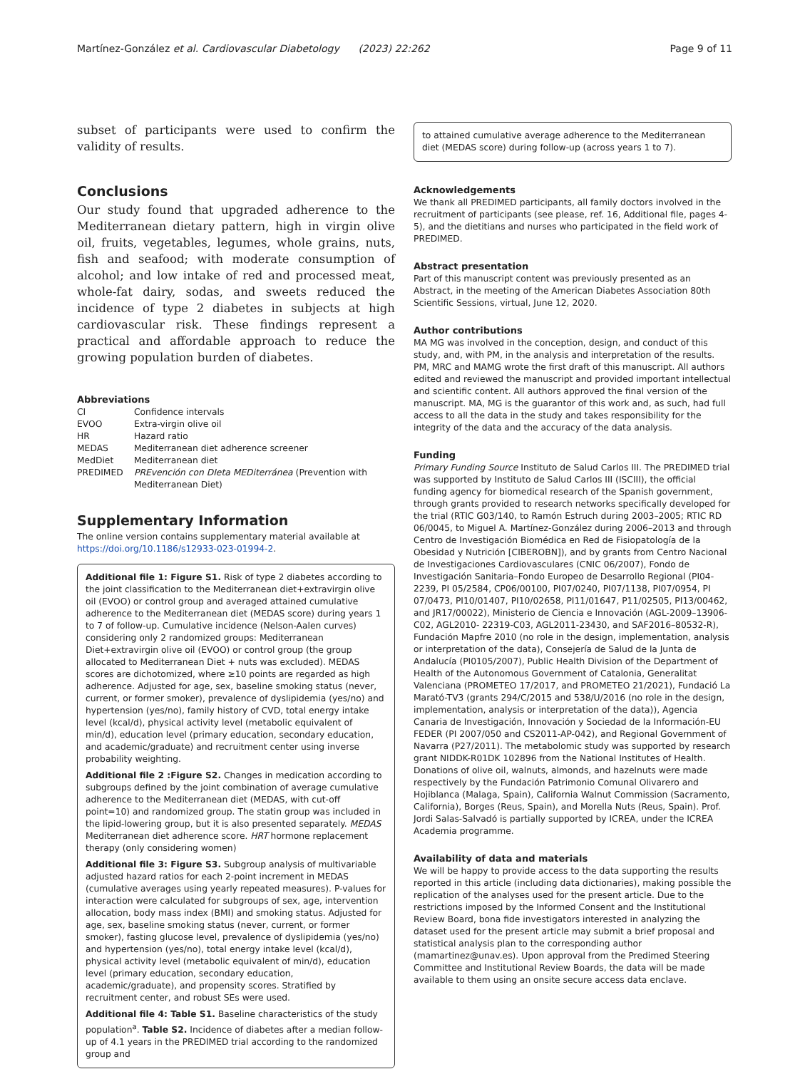Martínez-González et al. Cardiovascular Diabetology (2023) 22:262 Page 9 of 11
subset of participants were used to confirm the validity of results.
Conclusions
Our study found that upgraded adherence to the Mediterranean dietary pattern, high in virgin olive oil, fruits, vegetables, legumes, whole grains, nuts, fish and seafood; with moderate consumption of alcohol; and low intake of red and processed meat, whole-fat dairy, sodas, and sweets reduced the incidence of type 2 diabetes in subjects at high cardiovascular risk. These findings represent a practical and affordable approach to reduce the growing population burden of diabetes.
Abbreviations
| CI | Confidence intervals |
| EVOO | Extra-virgin olive oil |
| HR | Hazard ratio |
| MEDAS | Mediterranean diet adherence screener |
| MedDiet | Mediterranean diet |
| PREDIMED | PREvención con DIeta MEDiterránea (Prevention with Mediterranean Diet) |
Supplementary Information
The online version contains supplementary material available at https://doi.org/10.1186/s12933-023-01994-2.
Additional file 1: Figure S1. Risk of type 2 diabetes according to the joint classification to the Mediterranean diet+extravirgin olive oil (EVOO) or control group and averaged attained cumulative adherence to the Mediterranean diet (MEDAS score) during years 1 to 7 of follow-up. Cumulative incidence (Nelson-Aalen curves) considering only 2 randomized groups: Mediterranean Diet+extravirgin olive oil (EVOO) or control group (the group allocated to Mediterranean Diet + nuts was excluded). MEDAS scores are dichotomized, where ≥10 points are regarded as high adherence. Adjusted for age, sex, baseline smoking status (never, current, or former smoker), prevalence of dyslipidemia (yes/no) and hypertension (yes/no), family history of CVD, total energy intake level (kcal/d), physical activity level (metabolic equivalent of min/d), education level (primary education, secondary education, and academic/graduate) and recruitment center using inverse probability weighting.
Additional file 2 :Figure S2. Changes in medication according to subgroups defined by the joint combination of average cumulative adherence to the Mediterranean diet (MEDAS, with cut-off point=10) and randomized group. The statin group was included in the lipid-lowering group, but it is also presented separately. MEDAS Mediterranean diet adherence score. HRT hormone replacement therapy (only considering women)
Additional file 3: Figure S3. Subgroup analysis of multivariable adjusted hazard ratios for each 2-point increment in MEDAS (cumulative averages using yearly repeated measures). P-values for interaction were calculated for subgroups of sex, age, intervention allocation, body mass index (BMI) and smoking status. Adjusted for age, sex, baseline smoking status (never, current, or former smoker), fasting glucose level, prevalence of dyslipidemia (yes/no) and hypertension (yes/no), total energy intake level (kcal/d), physical activity level (metabolic equivalent of min/d), education level (primary education, secondary education, academic/graduate), and propensity scores. Stratified by recruitment center, and robust SEs were used.
Additional file 4: Table S1. Baseline characteristics of the study population<sup>a</sup>. Table S2. Incidence of diabetes after a median follow-up of 4.1 years in the PREDIMED trial according to the randomized group and
to attained cumulative average adherence to the Mediterranean diet (MEDAS score) during follow-up (across years 1 to 7).
Acknowledgements
We thank all PREDIMED participants, all family doctors involved in the recruitment of participants (see please, ref. 16, Additional file, pages 4-5), and the dietitians and nurses who participated in the field work of PREDIMED.
Abstract presentation
Part of this manuscript content was previously presented as an Abstract, in the meeting of the American Diabetes Association 80th Scientific Sessions, virtual, June 12, 2020.
Author contributions
MA MG was involved in the conception, design, and conduct of this study, and, with PM, in the analysis and interpretation of the results. PM, MRC and MAMG wrote the first draft of this manuscript. All authors edited and reviewed the manuscript and provided important intellectual and scientific content. All authors approved the final version of the manuscript. MA, MG is the guarantor of this work and, as such, had full access to all the data in the study and takes responsibility for the integrity of the data and the accuracy of the data analysis.
Funding
Primary Funding Source Instituto de Salud Carlos III. The PREDIMED trial was supported by Instituto de Salud Carlos III (ISCIII), the official funding agency for biomedical research of the Spanish government, through grants provided to research networks specifically developed for the trial (RTIC G03/140, to Ramón Estruch during 2003–2005; RTIC RD 06/0045, to Miguel A. Martínez-González during 2006–2013 and through Centro de Investigación Biomédica en Red de Fisiopatología de la Obesidad y Nutrición [CIBEROBN]), and by grants from Centro Nacional de Investigaciones Cardiovasculares (CNIC 06/2007), Fondo de Investigación Sanitaria–Fondo Europeo de Desarrollo Regional (PI04-2239, PI 05/2584, CP06/00100, PI07/0240, PI07/1138, PI07/0954, PI 07/0473, PI10/01407, PI10/02658, PI11/01647, P11/02505, PI13/00462, and JR17/00022), Ministerio de Ciencia e Innovación (AGL-2009–13906-C02, AGL2010- 22319-C03, AGL2011-23430, and SAF2016–80532-R), Fundación Mapfre 2010 (no role in the design, implementation, analysis or interpretation of the data), Consejería de Salud de la Junta de Andalucía (PI0105/2007), Public Health Division of the Department of Health of the Autonomous Government of Catalonia, Generalitat Valenciana (PROMETEO 17/2017, and PROMETEO 21/2021), Fundació La Marató-TV3 (grants 294/C/2015 and 538/U/2016 (no role in the design, implementation, analysis or interpretation of the data)), Agencia Canaria de Investigación, Innovación y Sociedad de la Información-EU FEDER (PI 2007/050 and CS2011-AP-042), and Regional Government of Navarra (P27/2011). The metabolomic study was supported by research grant NIDDK-R01DK 102896 from the National Institutes of Health. Donations of olive oil, walnuts, almonds, and hazelnuts were made respectively by the Fundación Patrimonio Comunal Olivarero and Hojiblanca (Malaga, Spain), California Walnut Commission (Sacramento, California), Borges (Reus, Spain), and Morella Nuts (Reus, Spain). Prof. Jordi Salas-Salvadó is partially supported by ICREA, under the ICREA Academia programme.
Availability of data and materials
We will be happy to provide access to the data supporting the results reported in this article (including data dictionaries), making possible the replication of the analyses used for the present article. Due to the restrictions imposed by the Informed Consent and the Institutional Review Board, bona fide investigators interested in analyzing the dataset used for the present article may submit a brief proposal and statistical analysis plan to the corresponding author (mamartinez@unav.es). Upon approval from the Predimed Steering Committee and Institutional Review Boards, the data will be made available to them using an onsite secure access data enclave.